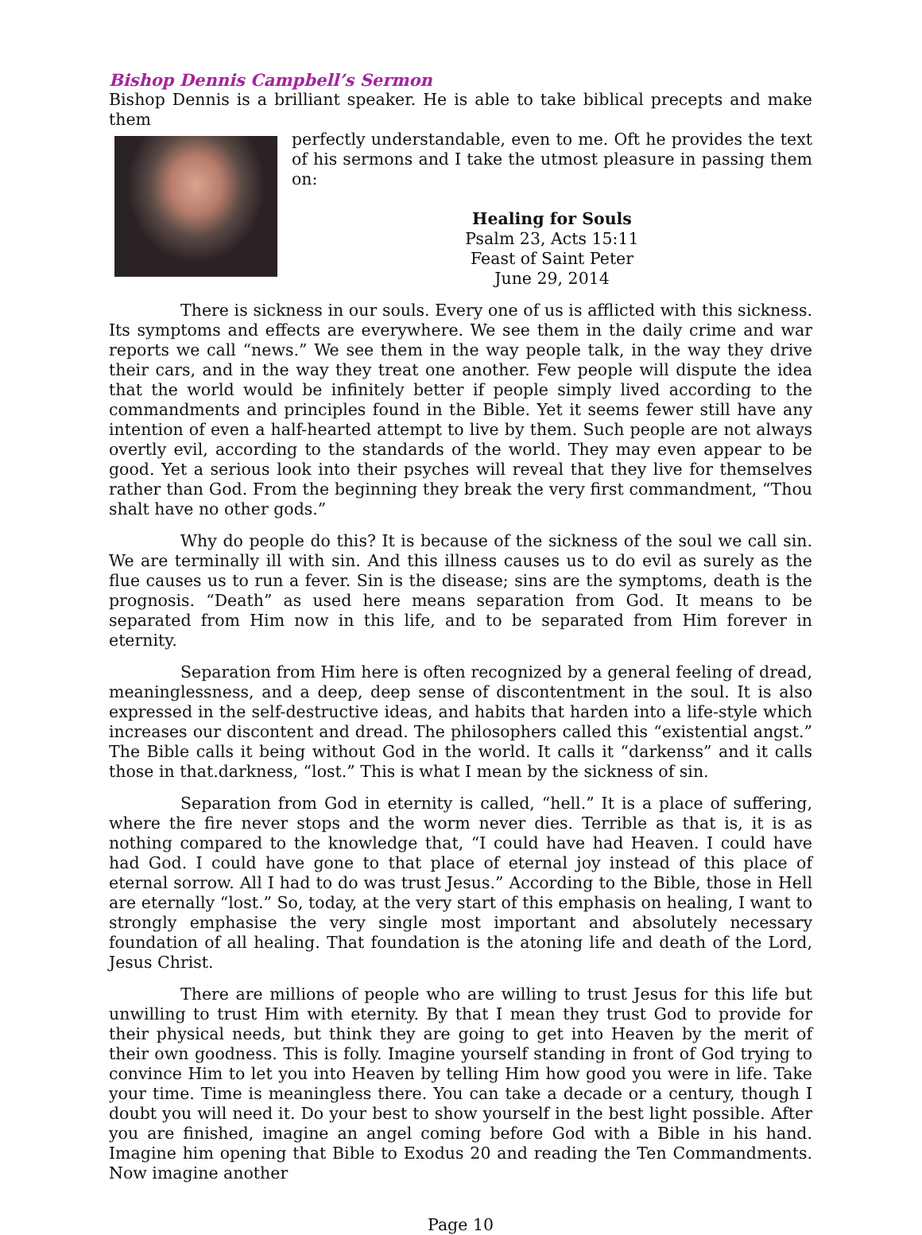Bishop Dennis Campbell’s Sermon
Bishop Dennis is a brilliant speaker. He is able to take biblical precepts and make them
perfectly understandable, even to me. Oft he provides the text of his sermons and I take the utmost pleasure in passing them on:
Healing for Souls
Psalm 23, Acts 15:11
Feast of Saint Peter
June 29, 2014
There is sickness in our souls. Every one of us is afflicted with this sickness. Its symptoms and effects are everywhere. We see them in the daily crime and war reports we call “news.” We see them in the way people talk, in the way they drive their cars, and in the way they treat one another. Few people will dispute the idea that the world would be infinitely better if people simply lived according to the commandments and principles found in the Bible. Yet it seems fewer still have any intention of even a half-hearted attempt to live by them. Such people are not always overtly evil, according to the standards of the world. They may even appear to be good. Yet a serious look into their psyches will reveal that they live for themselves rather than God. From the beginning they break the very first commandment, “Thou shalt have no other gods.”
Why do people do this? It is because of the sickness of the soul we call sin. We are terminally ill with sin. And this illness causes us to do evil as surely as the flue causes us to run a fever. Sin is the disease; sins are the symptoms, death is the prognosis. “Death” as used here means separation from God. It means to be separated from Him now in this life, and to be separated from Him forever in eternity.
Separation from Him here is often recognized by a general feeling of dread, meaninglessness, and a deep, deep sense of discontentment in the soul. It is also expressed in the self-destructive ideas, and habits that harden into a life-style which increases our discontent and dread. The philosophers called this “existential angst.” The Bible calls it being without God in the world. It calls it “darkenss” and it calls those in that.darkness, “lost.” This is what I mean by the sickness of sin.
Separation from God in eternity is called, “hell.” It is a place of suffering, where the fire never stops and the worm never dies. Terrible as that is, it is as nothing compared to the knowledge that, “I could have had Heaven. I could have had God. I could have gone to that place of eternal joy instead of this place of eternal sorrow. All I had to do was trust Jesus.” According to the Bible, those in Hell are eternally “lost.” So, today, at the very start of this emphasis on healing, I want to strongly emphasise the very single most important and absolutely necessary foundation of all healing. That foundation is the atoning life and death of the Lord, Jesus Christ.
There are millions of people who are willing to trust Jesus for this life but unwilling to trust Him with eternity. By that I mean they trust God to provide for their physical needs, but think they are going to get into Heaven by the merit of their own goodness. This is folly. Imagine yourself standing in front of God trying to convince Him to let you into Heaven by telling Him how good you were in life. Take your time. Time is meaningless there. You can take a decade or a century, though I doubt you will need it. Do your best to show yourself in the best light possible. After you are finished, imagine an angel coming before God with a Bible in his hand. Imagine him opening that Bible to Exodus 20 and reading the Ten Commandments. Now imagine another
Page 10